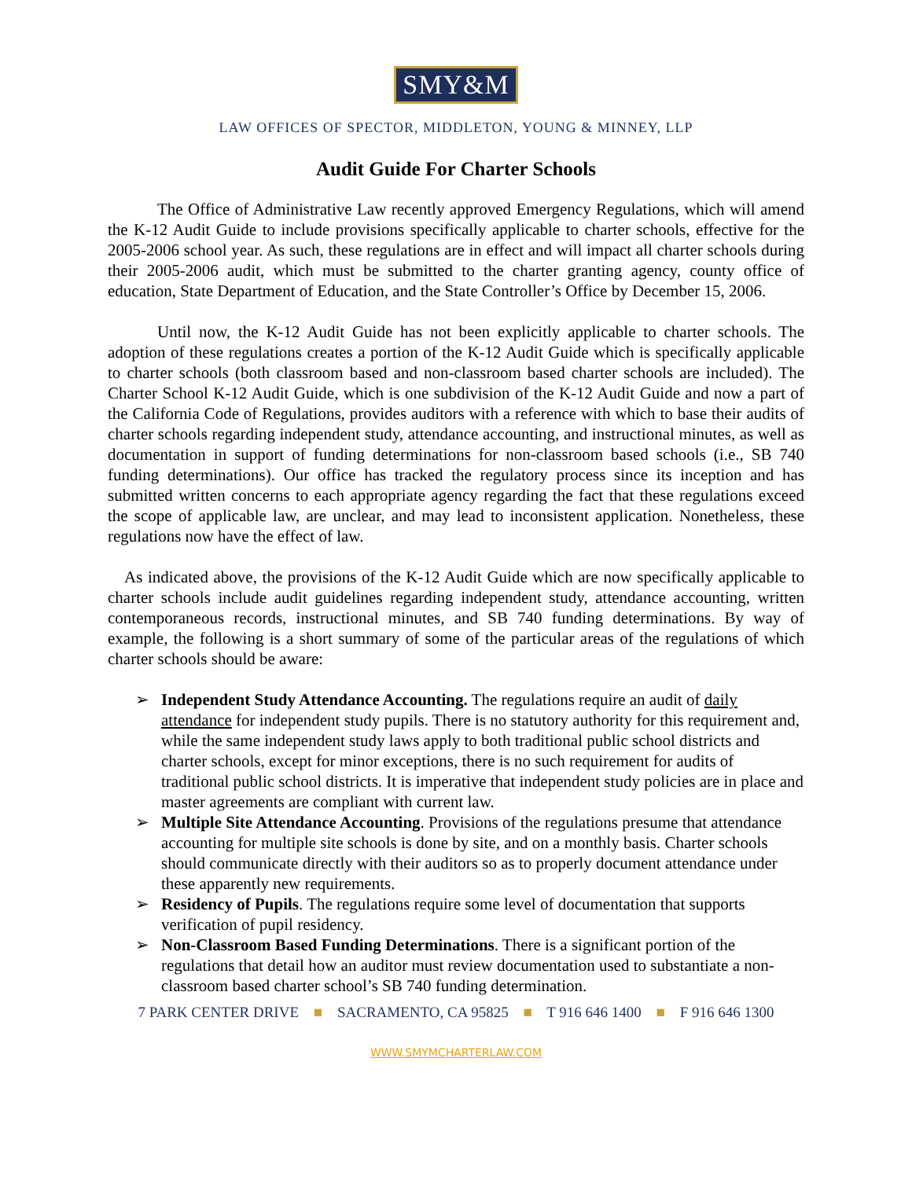SMY&M
LAW OFFICES OF SPECTOR, MIDDLETON, YOUNG & MINNEY, LLP
Audit Guide For Charter Schools
   The Office of Administrative Law recently approved Emergency Regulations, which will amend the K-12 Audit Guide to include provisions specifically applicable to charter schools, effective for the 2005-2006 school year. As such, these regulations are in effect and will impact all charter schools during their 2005-2006 audit, which must be submitted to the charter granting agency, county office of education, State Department of Education, and the State Controller’s Office by December 15, 2006.
   Until now, the K-12 Audit Guide has not been explicitly applicable to charter schools. The adoption of these regulations creates a portion of the K-12 Audit Guide which is specifically applicable to charter schools (both classroom based and non-classroom based charter schools are included). The Charter School K-12 Audit Guide, which is one subdivision of the K-12 Audit Guide and now a part of the California Code of Regulations, provides auditors with a reference with which to base their audits of charter schools regarding independent study, attendance accounting, and instructional minutes, as well as documentation in support of funding determinations for non-classroom based schools (i.e., SB 740 funding determinations). Our office has tracked the regulatory process since its inception and has submitted written concerns to each appropriate agency regarding the fact that these regulations exceed the scope of applicable law, are unclear, and may lead to inconsistent application. Nonetheless, these regulations now have the effect of law.
 As indicated above, the provisions of the K-12 Audit Guide which are now specifically applicable to charter schools include audit guidelines regarding independent study, attendance accounting, written contemporaneous records, instructional minutes, and SB 740 funding determinations. By way of example, the following is a short summary of some of the particular areas of the regulations of which charter schools should be aware:
➢ Independent Study Attendance Accounting. The regulations require an audit of daily attendance for independent study pupils. There is no statutory authority for this requirement and, while the same independent study laws apply to both traditional public school districts and charter schools, except for minor exceptions, there is no such requirement for audits of traditional public school districts. It is imperative that independent study policies are in place and master agreements are compliant with current law.
➢ Multiple Site Attendance Accounting. Provisions of the regulations presume that attendance accounting for multiple site schools is done by site, and on a monthly basis. Charter schools should communicate directly with their auditors so as to properly document attendance under these apparently new requirements.
➢ Residency of Pupils. The regulations require some level of documentation that supports verification of pupil residency.
➢ Non-Classroom Based Funding Determinations. There is a significant portion of the regulations that detail how an auditor must review documentation used to substantiate a non-classroom based charter school’s SB 740 funding determination.
7 PARK CENTER DRIVE ■ SACRAMENTO, CA 95825 ■ T 916 646 1400 ■ F 916 646 1300
WWW.SMYMCHARTERLAW.COM